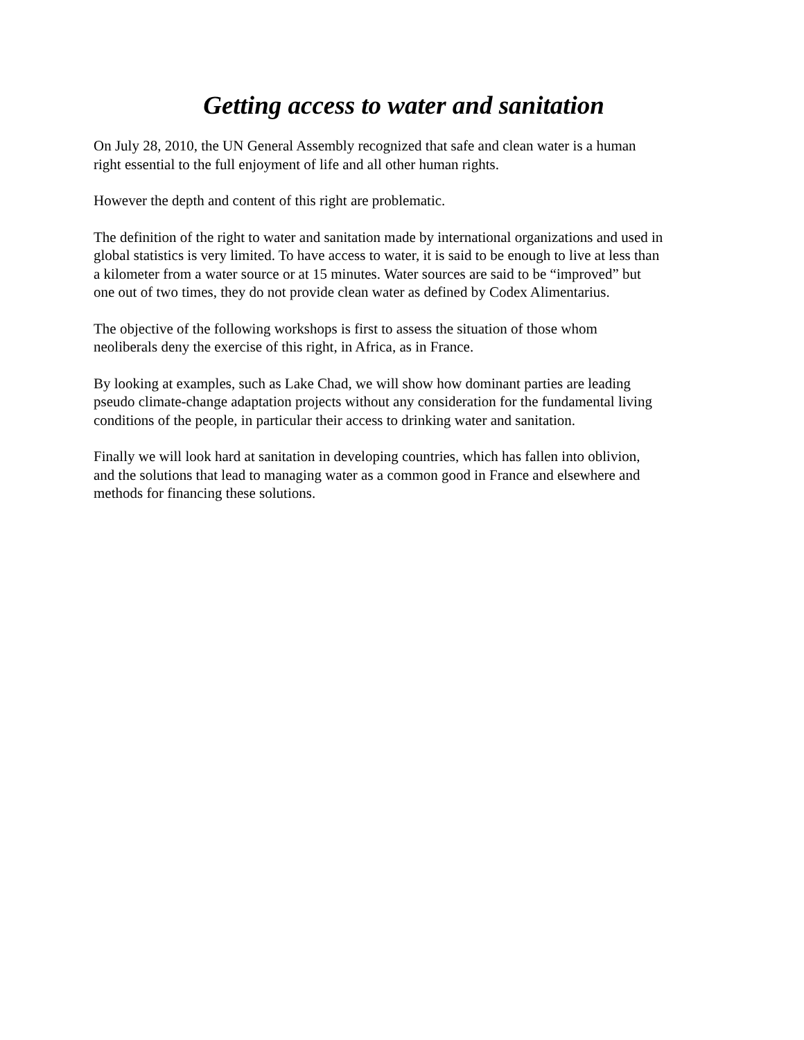Getting access to water and sanitation
On July 28, 2010, the UN General Assembly recognized that safe and clean water is a human
right essential to the full enjoyment of life and all other human rights.
However the depth and content of this right are problematic.
The definition of the right to water and sanitation made by international organizations and used in
global statistics is very limited. To have access to water, it is said to be enough to live at less than
a kilometer from a water source or at 15 minutes. Water sources are said to be “improved” but
one out of two times, they do not provide clean water as defined by Codex Alimentarius.
The objective of the following workshops is first to assess the situation of those whom
neoliberals deny the exercise of this right, in Africa, as in France.
By looking at examples, such as Lake Chad, we will show how dominant parties are leading
pseudo climate-change adaptation projects without any consideration for the fundamental living
conditions of the people, in particular their access to drinking water and sanitation.
Finally we will look hard at sanitation in developing countries, which has fallen into oblivion,
and the solutions that lead to managing water as a common good in France and elsewhere and
methods for financing these solutions.